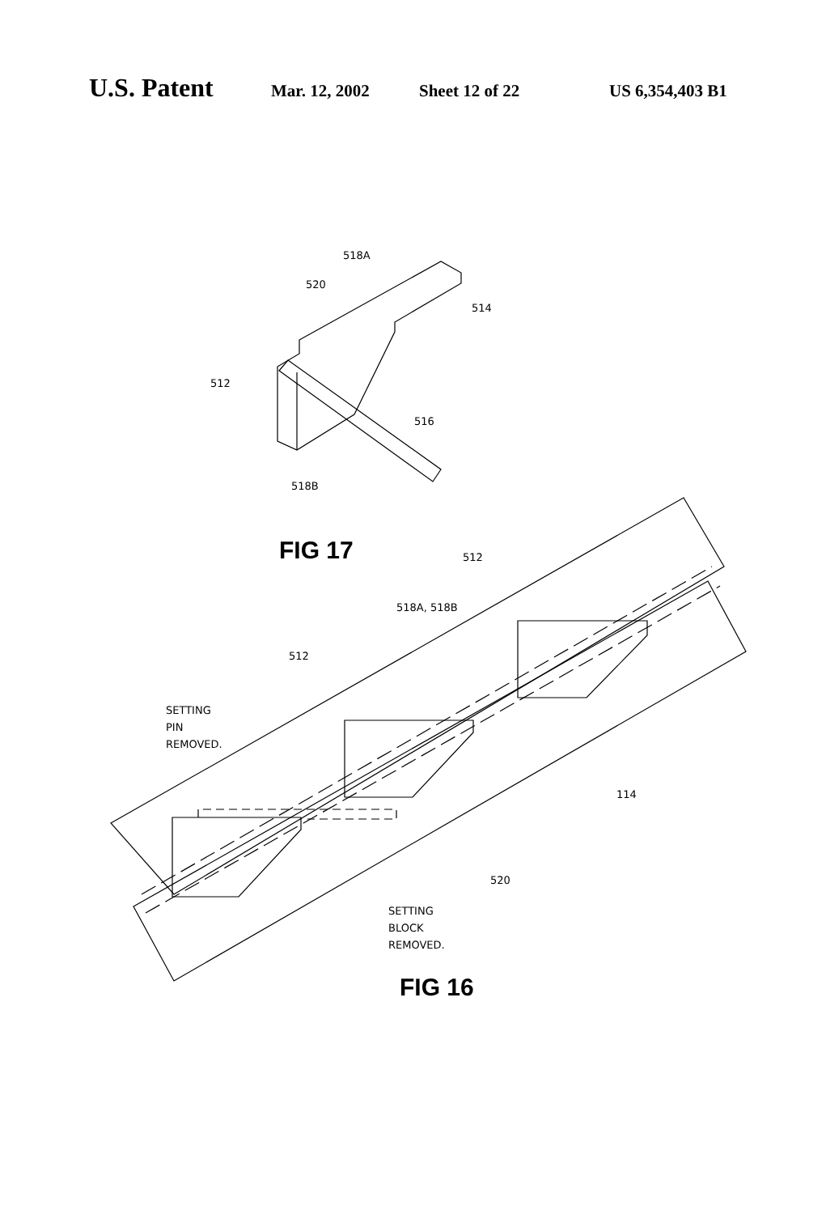U.S. Patent Mar. 12, 2002 Sheet 12 of 22 US 6,354,403 B1
518A
520
514
512
516
518B
FIG 17
512
518A, 518B
512
SETTING
PIN
REMOVED.
114
520
SETTING
BLOCK
REMOVED.
FIG 16